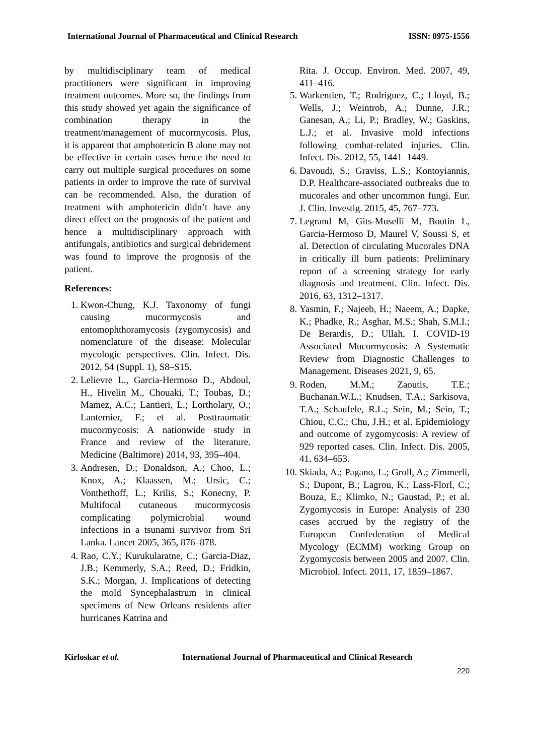International Journal of Pharmaceutical and Clinical Research ISSN: 0975-1556
by multidisciplinary team of medical practitioners were significant in improving treatment outcomes. More so, the findings from this study showed yet again the significance of combination therapy in the treatment/management of mucormycosis. Plus, it is apparent that amphotericin B alone may not be effective in certain cases hence the need to carry out multiple surgical procedures on some patients in order to improve the rate of survival can be recommended. Also, the duration of treatment with amphotericin didn’t have any direct effect on the prognosis of the patient and hence a multidisciplinary approach with antifungals, antibiotics and surgical debridement was found to improve the prognosis of the patient.
References:
1. Kwon-Chung, K.J. Taxonomy of fungi causing mucormycosis and entomophthoramycosis (zygomycosis) and nomenclature of the disease: Molecular mycologic perspectives. Clin. Infect. Dis. 2012, 54 (Suppl. 1), S8–S15.
2. Lelievre L., Garcia-Hermoso D., Abdoul, H., Hivelin M., Chouaki, T.; Toubas, D.; Mamez, A.C.; Lantieri, L.; Lortholary, O.; Lanternier, F.; et al. Posttraumatic mucormycosis: A nationwide study in France and review of the literature. Medicine (Baltimore) 2014, 93, 395–404.
3. Andresen, D.; Donaldson, A.; Choo, L.; Knox, A.; Klaassen, M.; Ursic, C.; Vonthethoff, L.; Krilis, S.; Konecny, P. Multifocal cutaneous mucormycosis complicating polymicrobial wound infections in a tsunami survivor from Sri Lanka. Lancet 2005, 365, 876–878.
4. Rao, C.Y.; Kurukularatne, C.; Garcia-Diaz, J.B.; Kemmerly, S.A.; Reed, D.; Fridkin, S.K.; Morgan, J. Implications of detecting the mold Syncephalastrum in clinical specimens of New Orleans residents after hurricanes Katrina and
Rita. J. Occup. Environ. Med. 2007, 49, 411–416.
5. Warkentien, T.; Rodriguez, C.; Lloyd, B.; Wells, J.; Weintrob, A.; Dunne, J.R.; Ganesan, A.; Li, P.; Bradley, W.; Gaskins, L.J.; et al. Invasive mold infections following combat-related injuries. Clin. Infect. Dis. 2012, 55, 1441–1449.
6. Davoudi, S.; Graviss, L.S.; Kontoyiannis, D.P. Healthcare-associated outbreaks due to mucorales and other uncommon fungi. Eur. J. Clin. Investig. 2015, 45, 767–773.
7. Legrand M, Gits-Muselli M, Boutin L, Garcia-Hermoso D, Maurel V, Soussi S, et al. Detection of circulating Mucorales DNA in critically ill burn patients: Preliminary report of a screening strategy for early diagnosis and treatment. Clin. Infect. Dis. 2016, 63, 1312–1317.
8. Yasmin, F.; Najeeb, H.; Naeem, A.; Dapke, K.; Phadke, R.; Asghar, M.S.; Shah, S.M.I.; De Berardis, D.; Ullah, I. COVID-19 Associated Mucormycosis: A Systematic Review from Diagnostic Challenges to Management. Diseases 2021, 9, 65.
9. Roden, M.M.; Zaoutis, T.E.; Buchanan,W.L.; Knudsen, T.A.; Sarkisova, T.A.; Schaufele, R.L.; Sein, M.; Sein, T.; Chiou, C.C.; Chu, J.H.; et al. Epidemiology and outcome of zygomycosis: A review of 929 reported cases. Clin. Infect. Dis. 2005, 41, 634–653.
10. Skiada, A.; Pagano, L.; Groll, A.; Zimmerli, S.; Dupont, B.; Lagrou, K.; Lass-Florl, C.; Bouza, E.; Klimko, N.; Gaustad, P.; et al. Zygomycosis in Europe: Analysis of 230 cases accrued by the registry of the European Confederation of Medical Mycology (ECMM) working Group on Zygomycosis between 2005 and 2007. Clin. Microbiol. Infect. 2011, 17, 1859–1867.
Kirloskar et al. International Journal of Pharmaceutical and Clinical Research
220